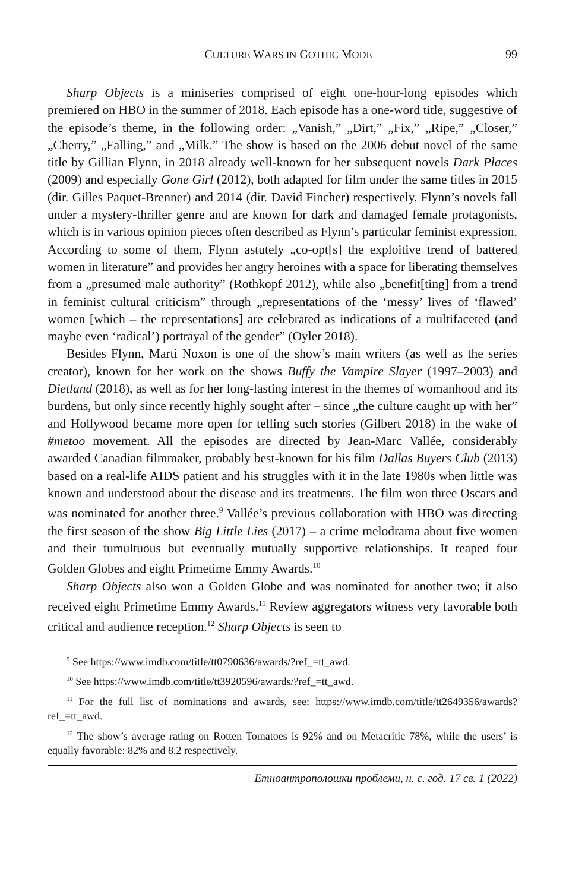CULTURE WARS IN GOTHIC MODE 99
Sharp Objects is a miniseries comprised of eight one-hour-long episodes which premiered on HBO in the summer of 2018. Each episode has a one-word title, suggestive of the episode’s theme, in the following order: „Vanish,” „Dirt,” „Fix,” „Ripe,” „Closer,” „Cherry,” „Falling,” and „Milk.” The show is based on the 2006 debut novel of the same title by Gillian Flynn, in 2018 already well-known for her subsequent novels Dark Places (2009) and especially Gone Girl (2012), both adapted for film under the same titles in 2015 (dir. Gilles Paquet-Brenner) and 2014 (dir. David Fincher) respectively. Flynn’s novels fall under a mystery-thriller genre and are known for dark and damaged female protagonists, which is in various opinion pieces often described as Flynn’s particular feminist expression. According to some of them, Flynn astutely „co-opt[s] the exploitive trend of battered women in literature” and provides her angry heroines with a space for liberating themselves from a „presumed male authority” (Rothkopf 2012), while also „benefit[ting] from a trend in feminist cultural criticism” through „representations of the ‘messy’ lives of ‘flawed’ women [which – the representations] are celebrated as indications of a multifaceted (and maybe even ‘radical’) portrayal of the gender” (Oyler 2018).
Besides Flynn, Marti Noxon is one of the show’s main writers (as well as the series creator), known for her work on the shows Buffy the Vampire Slayer (1997–2003) and Dietland (2018), as well as for her long-lasting interest in the themes of womanhood and its burdens, but only since recently highly sought after – since „the culture caught up with her” and Hollywood became more open for telling such stories (Gilbert 2018) in the wake of #metoo movement. All the episodes are directed by Jean-Marc Vallée, considerably awarded Canadian filmmaker, probably best-known for his film Dallas Buyers Club (2013) based on a real-life AIDS patient and his struggles with it in the late 1980s when little was known and understood about the disease and its treatments. The film won three Oscars and was nominated for another three.<sup>9</sup> Vallée’s previous collaboration with HBO was directing the first season of the show Big Little Lies (2017) – a crime melodrama about five women and their tumultuous but eventually mutually supportive relationships. It reaped four Golden Globes and eight Primetime Emmy Awards.<sup>10</sup>
Sharp Objects also won a Golden Globe and was nominated for another two; it also received eight Primetime Emmy Awards.<sup>11</sup> Review aggregators witness very favorable both critical and audience reception.<sup>12</sup> Sharp Objects is seen to
<sup>9</sup> See https://www.imdb.com/title/tt0790636/awards/?ref_=tt_awd.
<sup>10</sup> See https://www.imdb.com/title/tt3920596/awards/?ref_=tt_awd.
<sup>11</sup> For the full list of nominations and awards, see: https://www.imdb.com/title/tt2649356/awards?ref_=tt_awd.
<sup>12</sup> The show’s average rating on Rotten Tomatoes is 92% and on Metacritic 78%, while the users’ is equally favorable: 82% and 8.2 respectively.
Етноантрополошки проблеми, н. с. год. 17 св. 1 (2022)